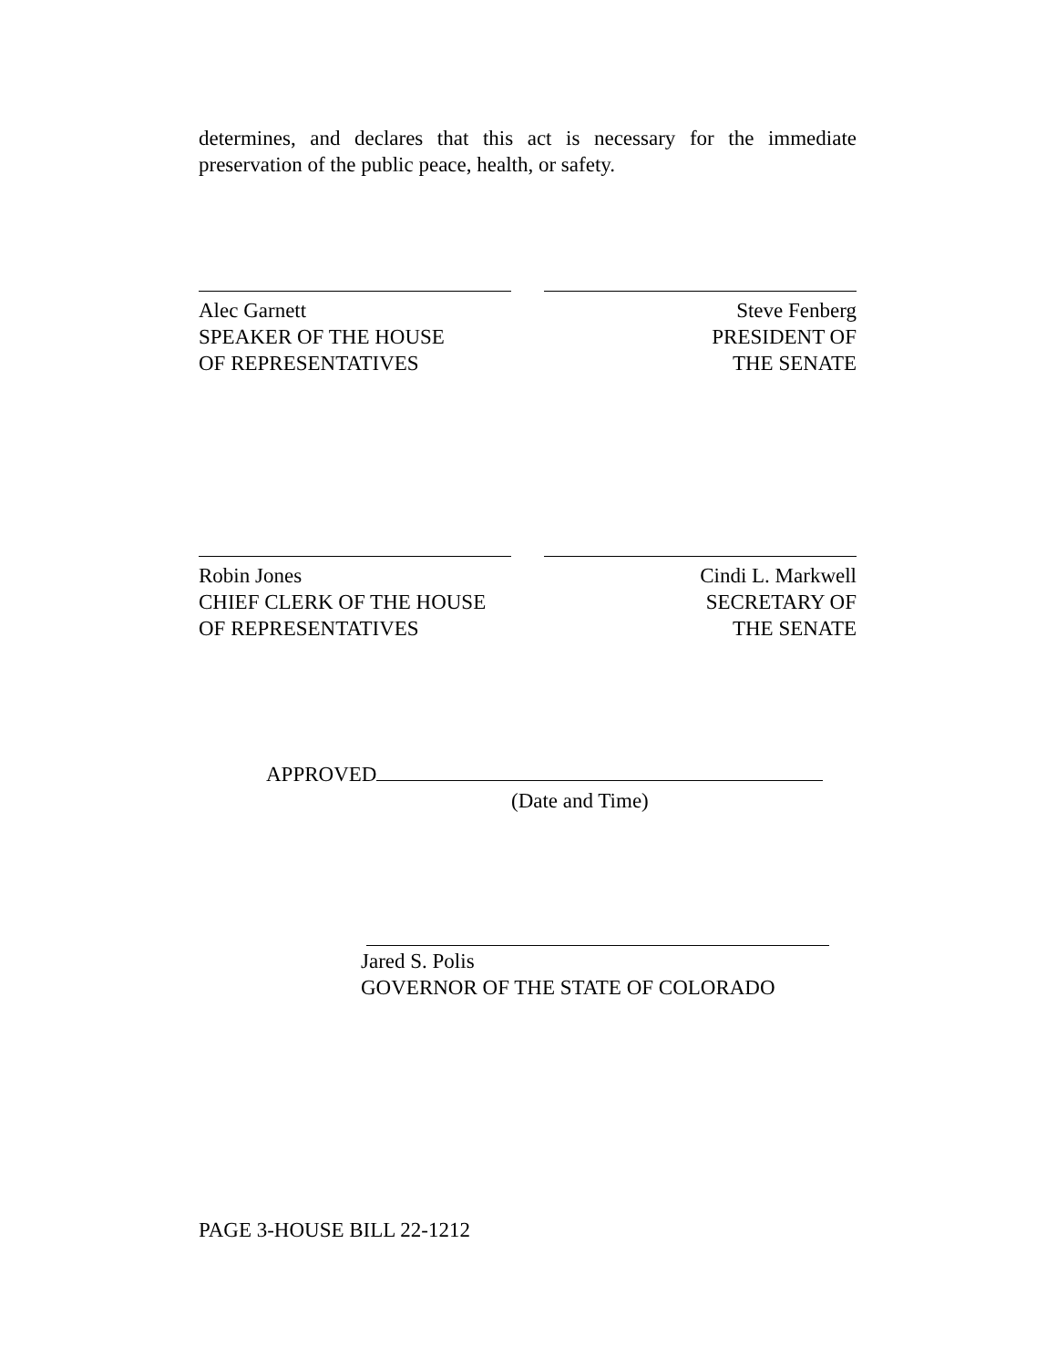determines, and declares that this act is necessary for the immediate preservation of the public peace, health, or safety.
Alec Garnett
SPEAKER OF THE HOUSE
OF REPRESENTATIVES
Steve Fenberg
PRESIDENT OF
THE SENATE
Robin Jones
CHIEF CLERK OF THE HOUSE
OF REPRESENTATIVES
Cindi L. Markwell
SECRETARY OF
THE SENATE
APPROVED
(Date and Time)
Jared S. Polis
GOVERNOR OF THE STATE OF COLORADO
PAGE 3-HOUSE BILL 22-1212